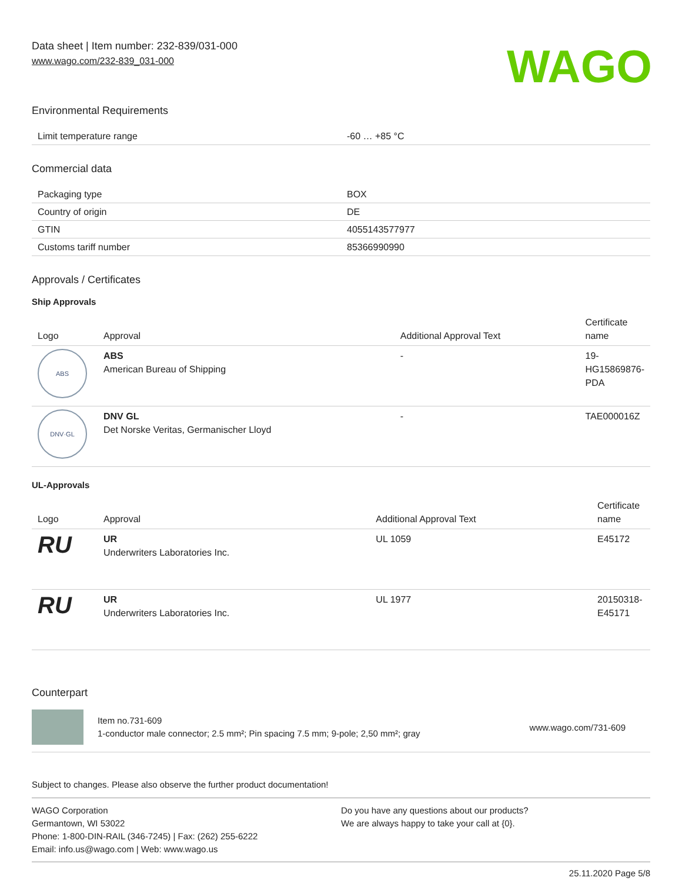Data sheet | Item number: 232-839/031-000
www.wago.com/232-839_031-000
WAGO
Environmental Requirements
| Limit temperature range | -60 … +85 °C |
Commercial data
| Packaging type | BOX |
| Country of origin | DE |
| GTIN | 4055143577977 |
| Customs tariff number | 85366990990 |
Approvals / Certificates
Ship Approvals
| Logo | Approval | Additional Approval Text | Certificate name |
| --- | --- | --- | --- |
| ABS | ABS American Bureau of Shipping | - | 19- HG15869876- PDA |
| DNV·GL | DNV GL Det Norske Veritas, Germanischer Lloyd | - | TAE000016Z |
UL-Approvals
| Logo | Approval | Additional Approval Text | Certificate name |
| --- | --- | --- | --- |
| RU | UR Underwriters Laboratories Inc. | UL 1059 | E45172 |
| RU | UR Underwriters Laboratories Inc. | UL 1977 | 20150318- E45171 |
Counterpart
Item no.731-609
1-conductor male connector; 2.5 mm²; Pin spacing 7.5 mm; 9-pole; 2,50 mm²; gray
www.wago.com/731-609
Subject to changes. Please also observe the further product documentation!
WAGO Corporation
Germantown, WI 53022
Phone: 1-800-DIN-RAIL (346-7245) | Fax: (262) 255-6222
Email: info.us@wago.com | Web: www.wago.us
Do you have any questions about our products?
We are always happy to take your call at {0}.
25.11.2020 Page 5/8